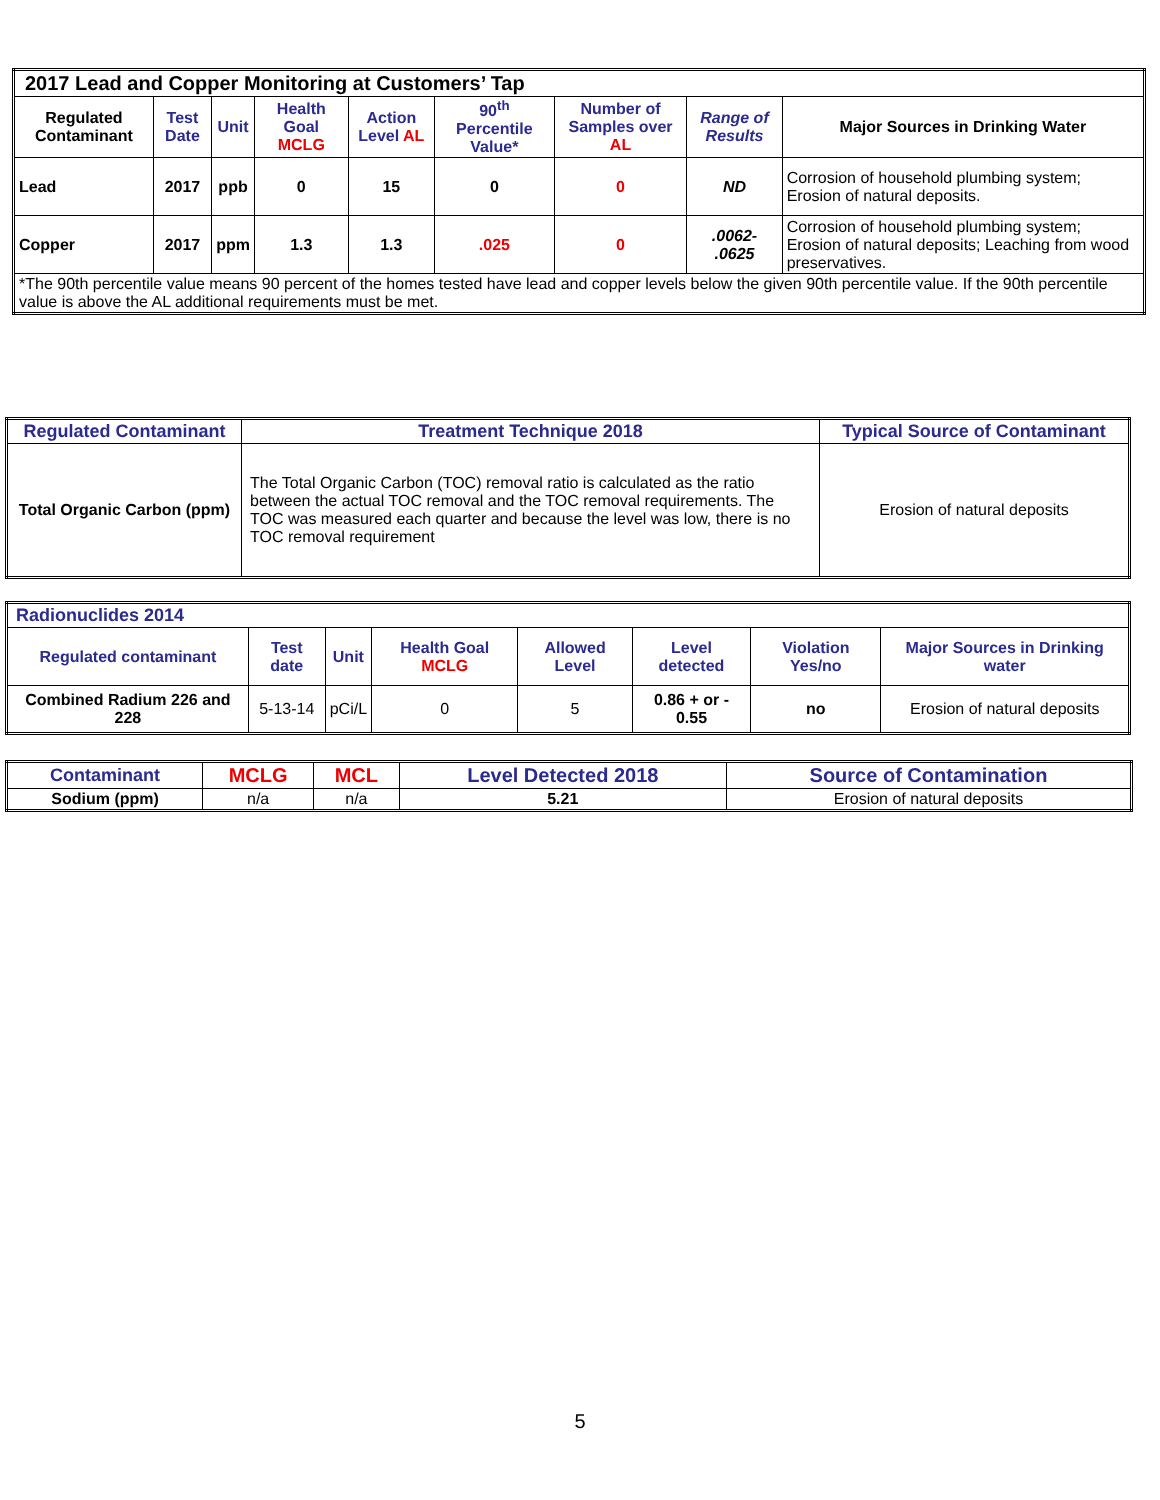| 2017 Lead and Copper Monitoring at Customers’ Tap | | | | | | | | |
| Regulated Contaminant | Test Date | Unit | Health Goal MCLG | Action Level AL | 90<sup>th</sup> Percentile Value* | Number of Samples over AL | Range of Results | Major Sources in Drinking Water |
| Lead | 2017 | ppb | 0 | 15 | 0 | 0 | ND | Corrosion of household plumbing system; Erosion of natural deposits. |
| Copper | 2017 | ppm | 1.3 | 1.3 | .025 | 0 | .0062- .0625 | Corrosion of household plumbing system; Erosion of natural deposits; Leaching from wood preservatives. |
| *The 90th percentile value means 90 percent of the homes tested have lead and copper levels below the given 90th percentile value. If the 90th percentile value is above the AL additional requirements must be met. | | | | | | | | |
| Regulated Contaminant | Treatment Technique 2018 | Typical Source of Contaminant |
| --- | --- | --- |
| Total Organic Carbon (ppm) | The Total Organic Carbon (TOC) removal ratio is calculated as the ratio between the actual TOC removal and the TOC removal requirements. The TOC was measured each quarter and because the level was low, there is no TOC removal requirement | Erosion of natural deposits |
| Radionuclides 2014 | | | | | | | |
| Regulated contaminant | Test date | Unit | Health Goal MCLG | Allowed Level | Level detected | Violation Yes/no | Major Sources in Drinking water |
| Combined Radium 226 and 228 | 5-13-14 | pCi/L | 0 | 5 | 0.86 + or - 0.55 | no | Erosion of natural deposits |
| Contaminant | MCLG | MCL | Level Detected 2018 | Source of Contamination |
| --- | --- | --- | --- | --- |
| Sodium (ppm) | n/a | n/a | 5.21 | Erosion of natural deposits |
5